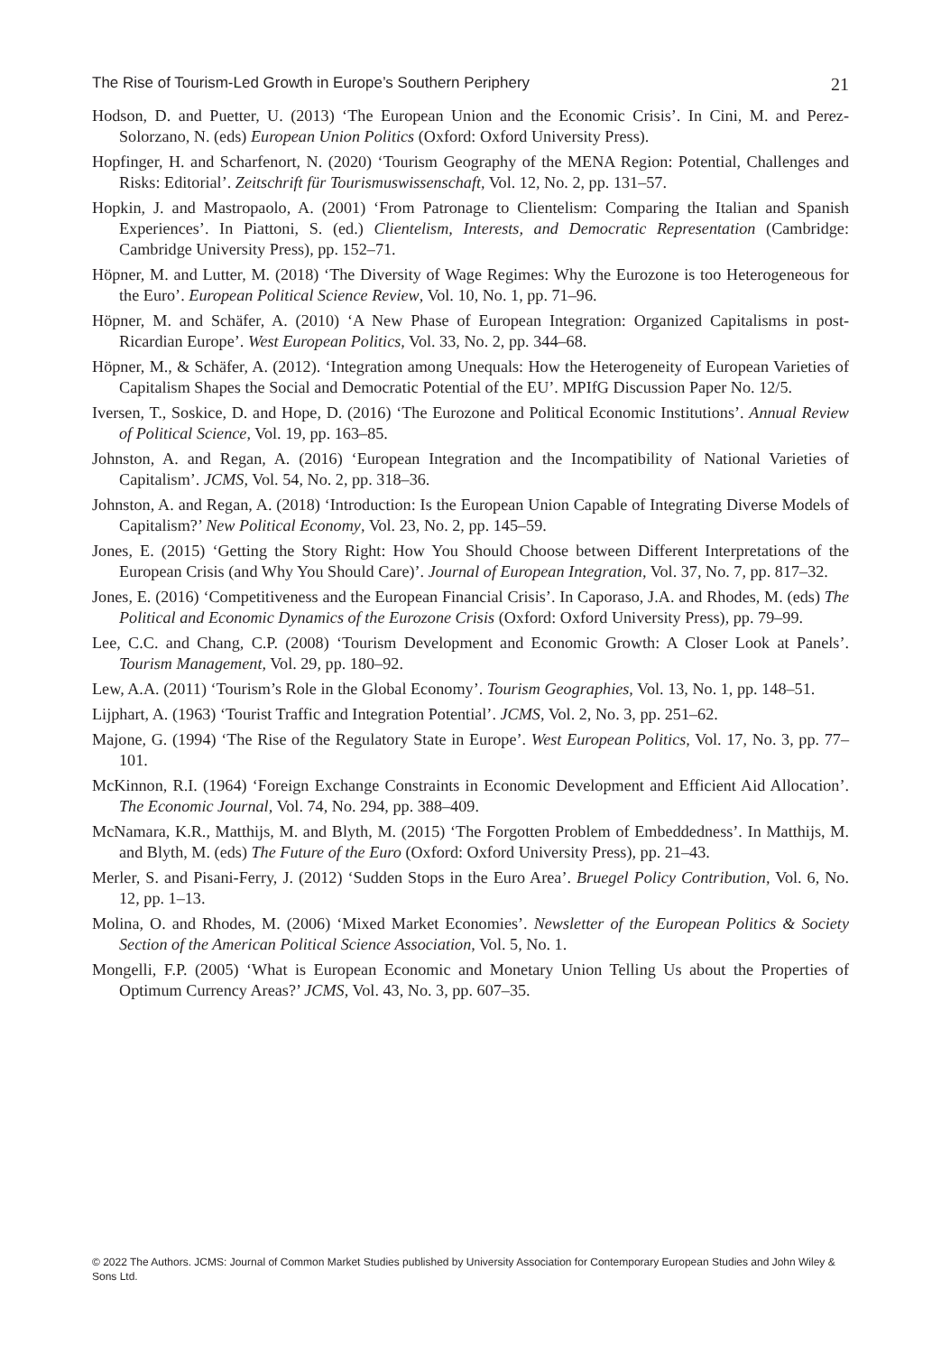The Rise of Tourism-Led Growth in Europe’s Southern Periphery 21
Hodson, D. and Puetter, U. (2013) ‘The European Union and the Economic Crisis’. In Cini, M. and Perez-Solorzano, N. (eds) European Union Politics (Oxford: Oxford University Press).
Hopfinger, H. and Scharfenort, N. (2020) ‘Tourism Geography of the MENA Region: Potential, Challenges and Risks: Editorial’. Zeitschrift für Tourismuswissenschaft, Vol. 12, No. 2, pp. 131–57.
Hopkin, J. and Mastropaolo, A. (2001) ‘From Patronage to Clientelism: Comparing the Italian and Spanish Experiences’. In Piattoni, S. (ed.) Clientelism, Interests, and Democratic Representation (Cambridge: Cambridge University Press), pp. 152–71.
Höpner, M. and Lutter, M. (2018) ‘The Diversity of Wage Regimes: Why the Eurozone is too Heterogeneous for the Euro’. European Political Science Review, Vol. 10, No. 1, pp. 71–96.
Höpner, M. and Schäfer, A. (2010) ‘A New Phase of European Integration: Organized Capitalisms in post-Ricardian Europe’. West European Politics, Vol. 33, No. 2, pp. 344–68.
Höpner, M., & Schäfer, A. (2012). ‘Integration among Unequals: How the Heterogeneity of European Varieties of Capitalism Shapes the Social and Democratic Potential of the EU’. MPIfG Discussion Paper No. 12/5.
Iversen, T., Soskice, D. and Hope, D. (2016) ‘The Eurozone and Political Economic Institutions’. Annual Review of Political Science, Vol. 19, pp. 163–85.
Johnston, A. and Regan, A. (2016) ‘European Integration and the Incompatibility of National Varieties of Capitalism’. JCMS, Vol. 54, No. 2, pp. 318–36.
Johnston, A. and Regan, A. (2018) ‘Introduction: Is the European Union Capable of Integrating Diverse Models of Capitalism?’ New Political Economy, Vol. 23, No. 2, pp. 145–59.
Jones, E. (2015) ‘Getting the Story Right: How You Should Choose between Different Interpretations of the European Crisis (and Why You Should Care)’. Journal of European Integration, Vol. 37, No. 7, pp. 817–32.
Jones, E. (2016) ‘Competitiveness and the European Financial Crisis’. In Caporaso, J.A. and Rhodes, M. (eds) The Political and Economic Dynamics of the Eurozone Crisis (Oxford: Oxford University Press), pp. 79–99.
Lee, C.C. and Chang, C.P. (2008) ‘Tourism Development and Economic Growth: A Closer Look at Panels’. Tourism Management, Vol. 29, pp. 180–92.
Lew, A.A. (2011) ‘Tourism’s Role in the Global Economy’. Tourism Geographies, Vol. 13, No. 1, pp. 148–51.
Lijphart, A. (1963) ‘Tourist Traffic and Integration Potential’. JCMS, Vol. 2, No. 3, pp. 251–62.
Majone, G. (1994) ‘The Rise of the Regulatory State in Europe’. West European Politics, Vol. 17, No. 3, pp. 77–101.
McKinnon, R.I. (1964) ‘Foreign Exchange Constraints in Economic Development and Efficient Aid Allocation’. The Economic Journal, Vol. 74, No. 294, pp. 388–409.
McNamara, K.R., Matthijs, M. and Blyth, M. (2015) ‘The Forgotten Problem of Embeddedness’. In Matthijs, M. and Blyth, M. (eds) The Future of the Euro (Oxford: Oxford University Press), pp. 21–43.
Merler, S. and Pisani-Ferry, J. (2012) ‘Sudden Stops in the Euro Area’. Bruegel Policy Contribution, Vol. 6, No. 12, pp. 1–13.
Molina, O. and Rhodes, M. (2006) ‘Mixed Market Economies’. Newsletter of the European Politics & Society Section of the American Political Science Association, Vol. 5, No. 1.
Mongelli, F.P. (2005) ‘What is European Economic and Monetary Union Telling Us about the Properties of Optimum Currency Areas?’ JCMS, Vol. 43, No. 3, pp. 607–35.
© 2022 The Authors. JCMS: Journal of Common Market Studies published by University Association for Contemporary European Studies and John Wiley & Sons Ltd.